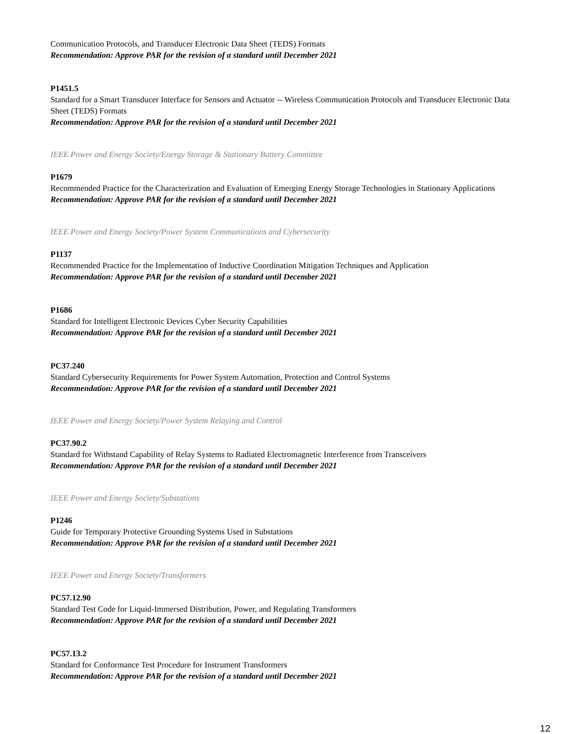Communication Protocols, and Transducer Electronic Data Sheet (TEDS) Formats
Recommendation: Approve PAR for the revision of a standard until December 2021
P1451.5
Standard for a Smart Transducer Interface for Sensors and Actuator -- Wireless Communication Protocols and Transducer Electronic Data Sheet (TEDS) Formats
Recommendation: Approve PAR for the revision of a standard until December 2021
IEEE Power and Energy Society/Energy Storage & Stationary Battery Committee
P1679
Recommended Practice for the Characterization and Evaluation of Emerging Energy Storage Technologies in Stationary Applications
Recommendation: Approve PAR for the revision of a standard until December 2021
IEEE Power and Energy Society/Power System Communications and Cybersecurity
P1137
Recommended Practice for the Implementation of Inductive Coordination Mitigation Techniques and Application
Recommendation: Approve PAR for the revision of a standard until December 2021
P1686
Standard for Intelligent Electronic Devices Cyber Security Capabilities
Recommendation: Approve PAR for the revision of a standard until December 2021
PC37.240
Standard Cybersecurity Requirements for Power System Automation, Protection and Control Systems
Recommendation: Approve PAR for the revision of a standard until December 2021
IEEE Power and Energy Society/Power System Relaying and Control
PC37.90.2
Standard for Withstand Capability of Relay Systems to Radiated Electromagnetic Interference from Transceivers
Recommendation: Approve PAR for the revision of a standard until December 2021
IEEE Power and Energy Society/Substations
P1246
Guide for Temporary Protective Grounding Systems Used in Substations
Recommendation: Approve PAR for the revision of a standard until December 2021
IEEE Power and Energy Society/Transformers
PC57.12.90
Standard Test Code for Liquid-Immersed Distribution, Power, and Regulating Transformers
Recommendation: Approve PAR for the revision of a standard until December 2021
PC57.13.2
Standard for Conformance Test Procedure for Instrument Transformers
Recommendation: Approve PAR for the revision of a standard until December 2021
12